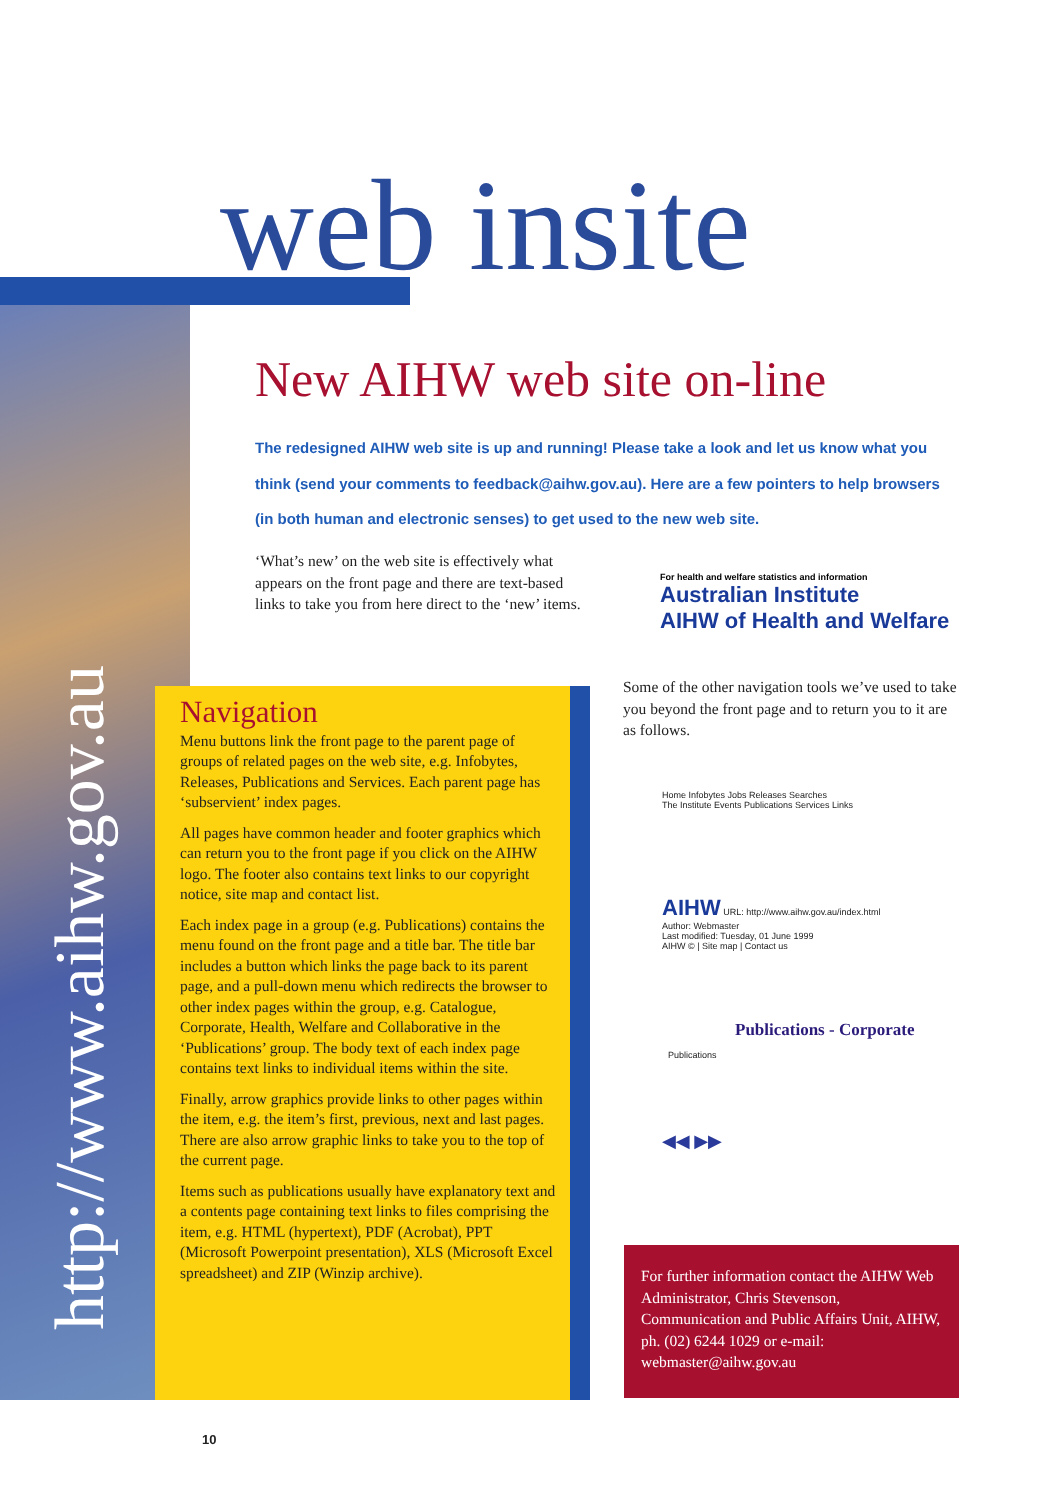web insite
New AIHW web site on-line
The redesigned AIHW web site is up and running! Please take a look and let us know what you think (send your comments to feedback@aihw.gov.au). Here are a few pointers to help browsers (in both human and electronic senses) to get used to the new web site.
‘What’s new’ on the web site is effectively what appears on the front page and there are text-based links to take you from here direct to the ‘new’ items.
For health and welfare statistics and information
Australian Institute
AIHW of Health and Welfare
Navigation
Menu buttons link the front page to the parent page of groups of related pages on the web site, e.g. Infobytes, Releases, Publications and Services. Each parent page has ‘subservient’ index pages.
All pages have common header and footer graphics which can return you to the front page if you click on the AIHW logo. The footer also contains text links to our copyright notice, site map and contact list.
Each index page in a group (e.g. Publications) contains the menu found on the front page and a title bar. The title bar includes a button which links the page back to its parent page, and a pull-down menu which redirects the browser to other index pages within the group, e.g. Catalogue, Corporate, Health, Welfare and Collaborative in the ‘Publications’ group. The body text of each index page contains text links to individual items within the site.
Finally, arrow graphics provide links to other pages within the item, e.g. the item’s first, previous, next and last pages. There are also arrow graphic links to take you to the top of the current page.
Items such as publications usually have explanatory text and a contents page containing text links to files comprising the item, e.g. HTML (hypertext), PDF (Acrobat), PPT (Microsoft Powerpoint presentation), XLS (Microsoft Excel spreadsheet) and ZIP (Winzip archive).
http://www.aihw.gov.au
Some of the other navigation tools we’ve used to take you beyond the front page and to return you to it are as follows.
Home Infobytes Jobs Releases Searches
The Institute Events Publications Services Links
AIHW URL: http://www.aihw.gov.au/index.html
Author: Webmaster
Last modified: Tuesday, 01 June 1999
AIHW © | Site map | Contact us
Publications - Corporate
Publications
◀◀ ▶▶
For further information contact the AIHW Web Administrator, Chris Stevenson, Communication and Public Affairs Unit, AIHW, ph. (02) 6244 1029 or e-mail: webmaster@aihw.gov.au
10